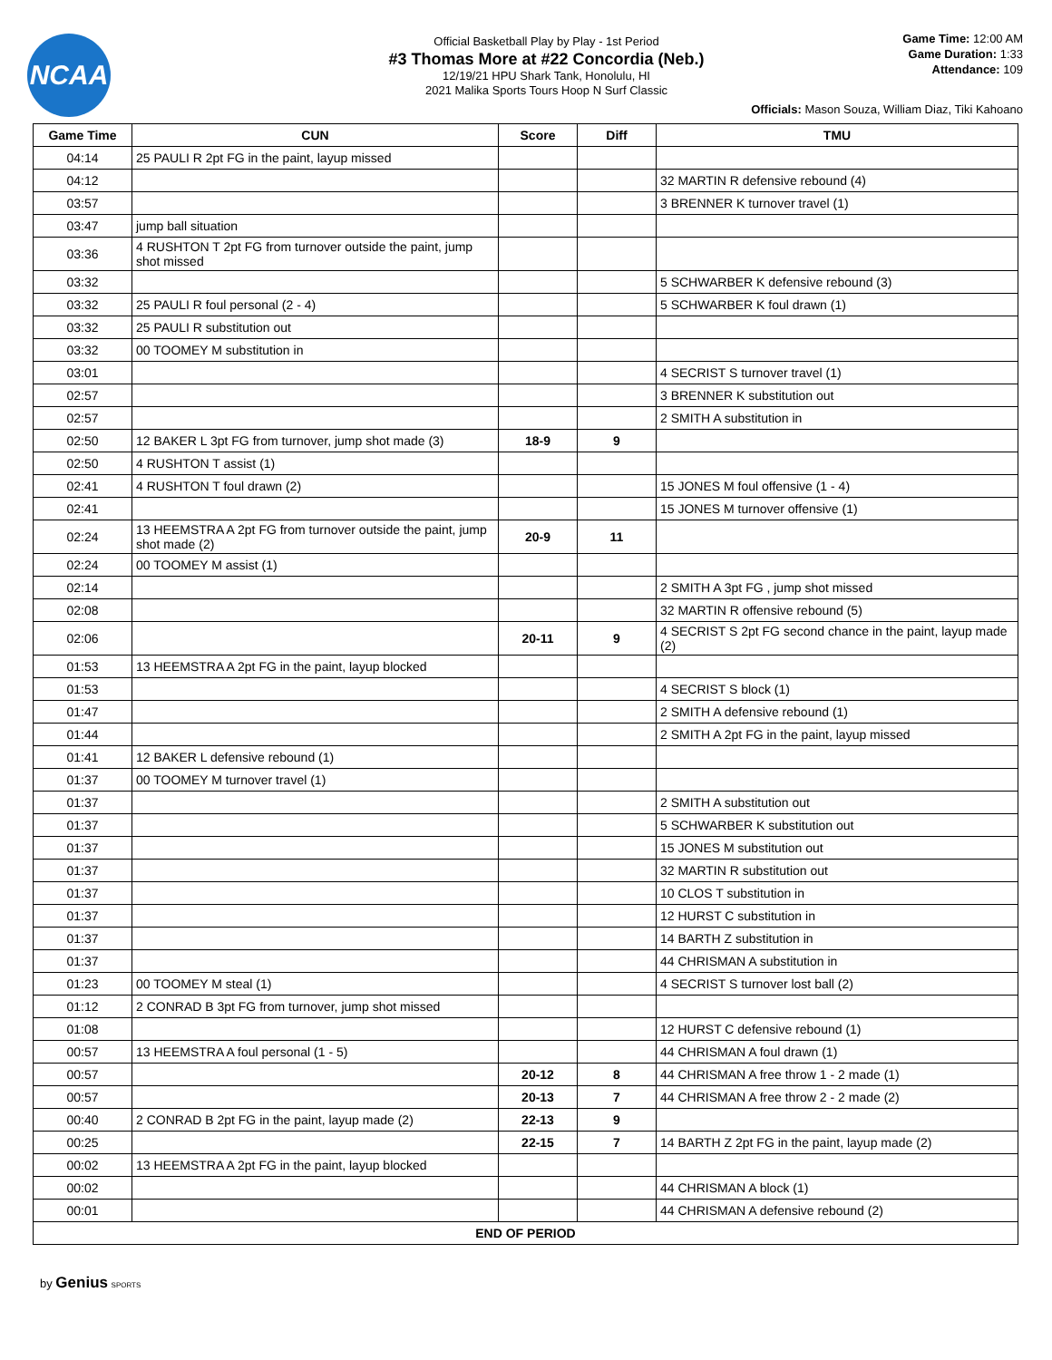NCAA
Official Basketball Play by Play - 1st Period
#3 Thomas More at #22 Concordia (Neb.)
12/19/21 HPU Shark Tank, Honolulu, HI
2021 Malika Sports Tours Hoop N Surf Classic
Game Time: 12:00 AM
Game Duration: 1:33
Attendance: 109
Officials: Mason Souza, William Diaz, Tiki Kahoano
| Game Time | CUN | Score | Diff | TMU |
| --- | --- | --- | --- | --- |
| 04:14 | 25 PAULI R 2pt FG in the paint, layup missed | | | |
| 04:12 | | | | 32 MARTIN R defensive rebound (4) |
| 03:57 | | | | 3 BRENNER K turnover travel (1) |
| 03:47 | jump ball situation | | | |
| 03:36 | 4 RUSHTON T 2pt FG from turnover outside the paint, jump shot missed | | | |
| 03:32 | | | | 5 SCHWARBER K defensive rebound (3) |
| 03:32 | 25 PAULI R foul personal (2 - 4) | | | 5 SCHWARBER K foul drawn (1) |
| 03:32 | 25 PAULI R substitution out | | | |
| 03:32 | 00 TOOMEY M substitution in | | | |
| 03:01 | | | | 4 SECRIST S turnover travel (1) |
| 02:57 | | | | 3 BRENNER K substitution out |
| 02:57 | | | | 2 SMITH A substitution in |
| 02:50 | 12 BAKER L 3pt FG from turnover, jump shot made (3) | 18-9 | 9 | |
| 02:50 | 4 RUSHTON T assist (1) | | | |
| 02:41 | 4 RUSHTON T foul drawn (2) | | | 15 JONES M foul offensive (1 - 4) |
| 02:41 | | | | 15 JONES M turnover offensive (1) |
| 02:24 | 13 HEEMSTRA A 2pt FG from turnover outside the paint, jump shot made (2) | 20-9 | 11 | |
| 02:24 | 00 TOOMEY M assist (1) | | | |
| 02:14 | | | | 2 SMITH A 3pt FG , jump shot missed |
| 02:08 | | | | 32 MARTIN R offensive rebound (5) |
| 02:06 | | 20-11 | 9 | 4 SECRIST S 2pt FG second chance in the paint, layup made (2) |
| 01:53 | 13 HEEMSTRA A 2pt FG in the paint, layup blocked | | | |
| 01:53 | | | | 4 SECRIST S block (1) |
| 01:47 | | | | 2 SMITH A defensive rebound (1) |
| 01:44 | | | | 2 SMITH A 2pt FG in the paint, layup missed |
| 01:41 | 12 BAKER L defensive rebound (1) | | | |
| 01:37 | 00 TOOMEY M turnover travel (1) | | | |
| 01:37 | | | | 2 SMITH A substitution out |
| 01:37 | | | | 5 SCHWARBER K substitution out |
| 01:37 | | | | 15 JONES M substitution out |
| 01:37 | | | | 32 MARTIN R substitution out |
| 01:37 | | | | 10 CLOS T substitution in |
| 01:37 | | | | 12 HURST C substitution in |
| 01:37 | | | | 14 BARTH Z substitution in |
| 01:37 | | | | 44 CHRISMAN A substitution in |
| 01:23 | 00 TOOMEY M steal (1) | | | 4 SECRIST S turnover lost ball (2) |
| 01:12 | 2 CONRAD B 3pt FG from turnover, jump shot missed | | | |
| 01:08 | | | | 12 HURST C defensive rebound (1) |
| 00:57 | 13 HEEMSTRA A foul personal (1 - 5) | | | 44 CHRISMAN A foul drawn (1) |
| 00:57 | | 20-12 | 8 | 44 CHRISMAN A free throw 1 - 2 made (1) |
| 00:57 | | 20-13 | 7 | 44 CHRISMAN A free throw 2 - 2 made (2) |
| 00:40 | 2 CONRAD B 2pt FG in the paint, layup made (2) | 22-13 | 9 | |
| 00:25 | | 22-15 | 7 | 14 BARTH Z 2pt FG in the paint, layup made (2) |
| 00:02 | 13 HEEMSTRA A 2pt FG in the paint, layup blocked | | | |
| 00:02 | | | | 44 CHRISMAN A block (1) |
| 00:01 | | | | 44 CHRISMAN A defensive rebound (2) |
| END OF PERIOD | | | | |
by Genius SPORTS